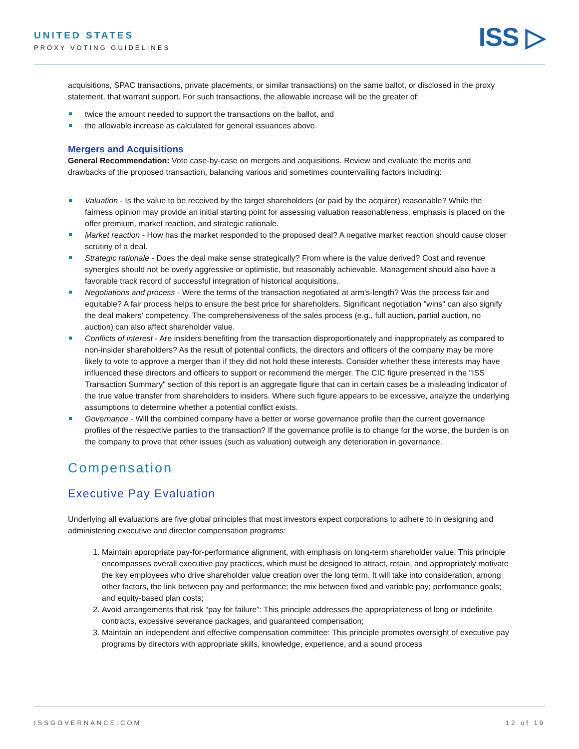UNITED STATES
PROXY VOTING GUIDELINES
ISS ▷
acquisitions, SPAC transactions, private placements, or similar transactions) on the same ballot, or disclosed in the proxy statement, that warrant support. For such transactions, the allowable increase will be the greater of:
twice the amount needed to support the transactions on the ballot, and
the allowable increase as calculated for general issuances above.
Mergers and Acquisitions
General Recommendation: Vote case-by-case on mergers and acquisitions. Review and evaluate the merits and drawbacks of the proposed transaction, balancing various and sometimes countervailing factors including:
Valuation - Is the value to be received by the target shareholders (or paid by the acquirer) reasonable? While the fairness opinion may provide an initial starting point for assessing valuation reasonableness, emphasis is placed on the offer premium, market reaction, and strategic rationale.
Market reaction - How has the market responded to the proposed deal? A negative market reaction should cause closer scrutiny of a deal.
Strategic rationale - Does the deal make sense strategically? From where is the value derived? Cost and revenue synergies should not be overly aggressive or optimistic, but reasonably achievable. Management should also have a favorable track record of successful integration of historical acquisitions.
Negotiations and process - Were the terms of the transaction negotiated at arm's-length? Was the process fair and equitable? A fair process helps to ensure the best price for shareholders. Significant negotiation "wins" can also signify the deal makers' competency. The comprehensiveness of the sales process (e.g., full auction, partial auction, no auction) can also affect shareholder value.
Conflicts of interest - Are insiders benefiting from the transaction disproportionately and inappropriately as compared to non-insider shareholders? As the result of potential conflicts, the directors and officers of the company may be more likely to vote to approve a merger than if they did not hold these interests. Consider whether these interests may have influenced these directors and officers to support or recommend the merger. The CIC figure presented in the "ISS Transaction Summary" section of this report is an aggregate figure that can in certain cases be a misleading indicator of the true value transfer from shareholders to insiders. Where such figure appears to be excessive, analyze the underlying assumptions to determine whether a potential conflict exists.
Governance - Will the combined company have a better or worse governance profile than the current governance profiles of the respective parties to the transaction? If the governance profile is to change for the worse, the burden is on the company to prove that other issues (such as valuation) outweigh any deterioration in governance.
Compensation
Executive Pay Evaluation
Underlying all evaluations are five global principles that most investors expect corporations to adhere to in designing and administering executive and director compensation programs:
1. Maintain appropriate pay-for-performance alignment, with emphasis on long-term shareholder value: This principle encompasses overall executive pay practices, which must be designed to attract, retain, and appropriately motivate the key employees who drive shareholder value creation over the long term. It will take into consideration, among other factors, the link between pay and performance; the mix between fixed and variable pay; performance goals; and equity-based plan costs;
2. Avoid arrangements that risk “pay for failure”: This principle addresses the appropriateness of long or indefinite contracts, excessive severance packages, and guaranteed compensation;
3. Maintain an independent and effective compensation committee: This principle promotes oversight of executive pay programs by directors with appropriate skills, knowledge, experience, and a sound process
ISSGOVERNANCE.COM 12 of 19